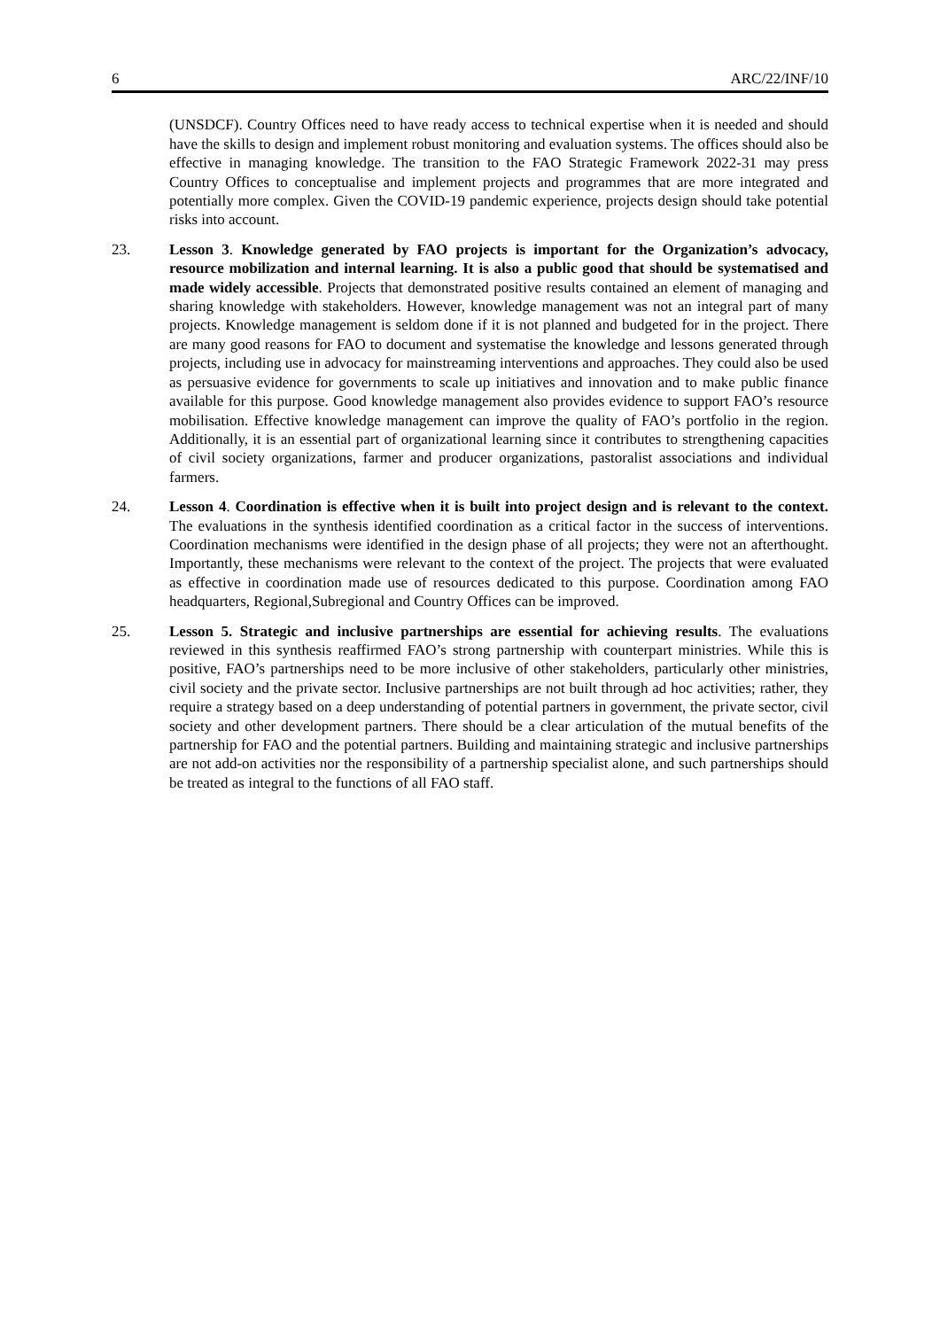6 ARC/22/INF/10
(UNSDCF). Country Offices need to have ready access to technical expertise when it is needed and should have the skills to design and implement robust monitoring and evaluation systems. The offices should also be effective in managing knowledge. The transition to the FAO Strategic Framework 2022-31 may press Country Offices to conceptualise and implement projects and programmes that are more integrated and potentially more complex. Given the COVID-19 pandemic experience, projects design should take potential risks into account.
23. Lesson 3. Knowledge generated by FAO projects is important for the Organization’s advocacy, resource mobilization and internal learning. It is also a public good that should be systematised and made widely accessible. Projects that demonstrated positive results contained an element of managing and sharing knowledge with stakeholders. However, knowledge management was not an integral part of many projects. Knowledge management is seldom done if it is not planned and budgeted for in the project. There are many good reasons for FAO to document and systematise the knowledge and lessons generated through projects, including use in advocacy for mainstreaming interventions and approaches. They could also be used as persuasive evidence for governments to scale up initiatives and innovation and to make public finance available for this purpose. Good knowledge management also provides evidence to support FAO’s resource mobilisation. Effective knowledge management can improve the quality of FAO’s portfolio in the region. Additionally, it is an essential part of organizational learning since it contributes to strengthening capacities of civil society organizations, farmer and producer organizations, pastoralist associations and individual farmers.
24. Lesson 4. Coordination is effective when it is built into project design and is relevant to the context. The evaluations in the synthesis identified coordination as a critical factor in the success of interventions. Coordination mechanisms were identified in the design phase of all projects; they were not an afterthought. Importantly, these mechanisms were relevant to the context of the project. The projects that were evaluated as effective in coordination made use of resources dedicated to this purpose. Coordination among FAO headquarters, Regional,Subregional and Country Offices can be improved.
25. Lesson 5. Strategic and inclusive partnerships are essential for achieving results. The evaluations reviewed in this synthesis reaffirmed FAO’s strong partnership with counterpart ministries. While this is positive, FAO’s partnerships need to be more inclusive of other stakeholders, particularly other ministries, civil society and the private sector. Inclusive partnerships are not built through ad hoc activities; rather, they require a strategy based on a deep understanding of potential partners in government, the private sector, civil society and other development partners. There should be a clear articulation of the mutual benefits of the partnership for FAO and the potential partners. Building and maintaining strategic and inclusive partnerships are not add-on activities nor the responsibility of a partnership specialist alone, and such partnerships should be treated as integral to the functions of all FAO staff.